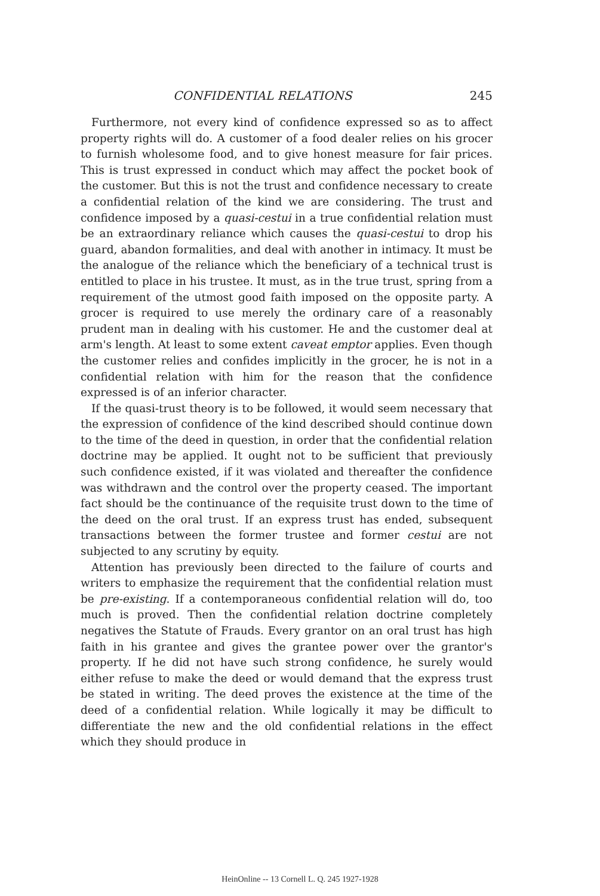CONFIDENTIAL RELATIONS 245
Furthermore, not every kind of confidence expressed so as to affect property rights will do. A customer of a food dealer relies on his grocer to furnish wholesome food, and to give honest measure for fair prices. This is trust expressed in conduct which may affect the pocket book of the customer. But this is not the trust and confidence necessary to create a confidential relation of the kind we are considering. The trust and confidence imposed by a quasi-cestui in a true confidential relation must be an extraordinary reliance which causes the quasi-cestui to drop his guard, abandon formalities, and deal with another in intimacy. It must be the analogue of the reliance which the beneficiary of a technical trust is entitled to place in his trustee. It must, as in the true trust, spring from a requirement of the utmost good faith imposed on the opposite party. A grocer is required to use merely the ordinary care of a reasonably prudent man in dealing with his customer. He and the customer deal at arm's length. At least to some extent caveat emptor applies. Even though the customer relies and confides implicitly in the grocer, he is not in a confidential relation with him for the reason that the confidence expressed is of an inferior character.
If the quasi-trust theory is to be followed, it would seem necessary that the expression of confidence of the kind described should continue down to the time of the deed in question, in order that the confidential relation doctrine may be applied. It ought not to be sufficient that previously such confidence existed, if it was violated and thereafter the confidence was withdrawn and the control over the property ceased. The important fact should be the continuance of the requisite trust down to the time of the deed on the oral trust. If an express trust has ended, subsequent transactions between the former trustee and former cestui are not subjected to any scrutiny by equity.
Attention has previously been directed to the failure of courts and writers to emphasize the requirement that the confidential relation must be pre-existing. If a contemporaneous confidential relation will do, too much is proved. Then the confidential relation doctrine completely negatives the Statute of Frauds. Every grantor on an oral trust has high faith in his grantee and gives the grantee power over the grantor's property. If he did not have such strong confidence, he surely would either refuse to make the deed or would demand that the express trust be stated in writing. The deed proves the existence at the time of the deed of a confidential relation. While logically it may be difficult to differentiate the new and the old confidential relations in the effect which they should produce in
HeinOnline -- 13 Cornell L. Q. 245 1927-1928